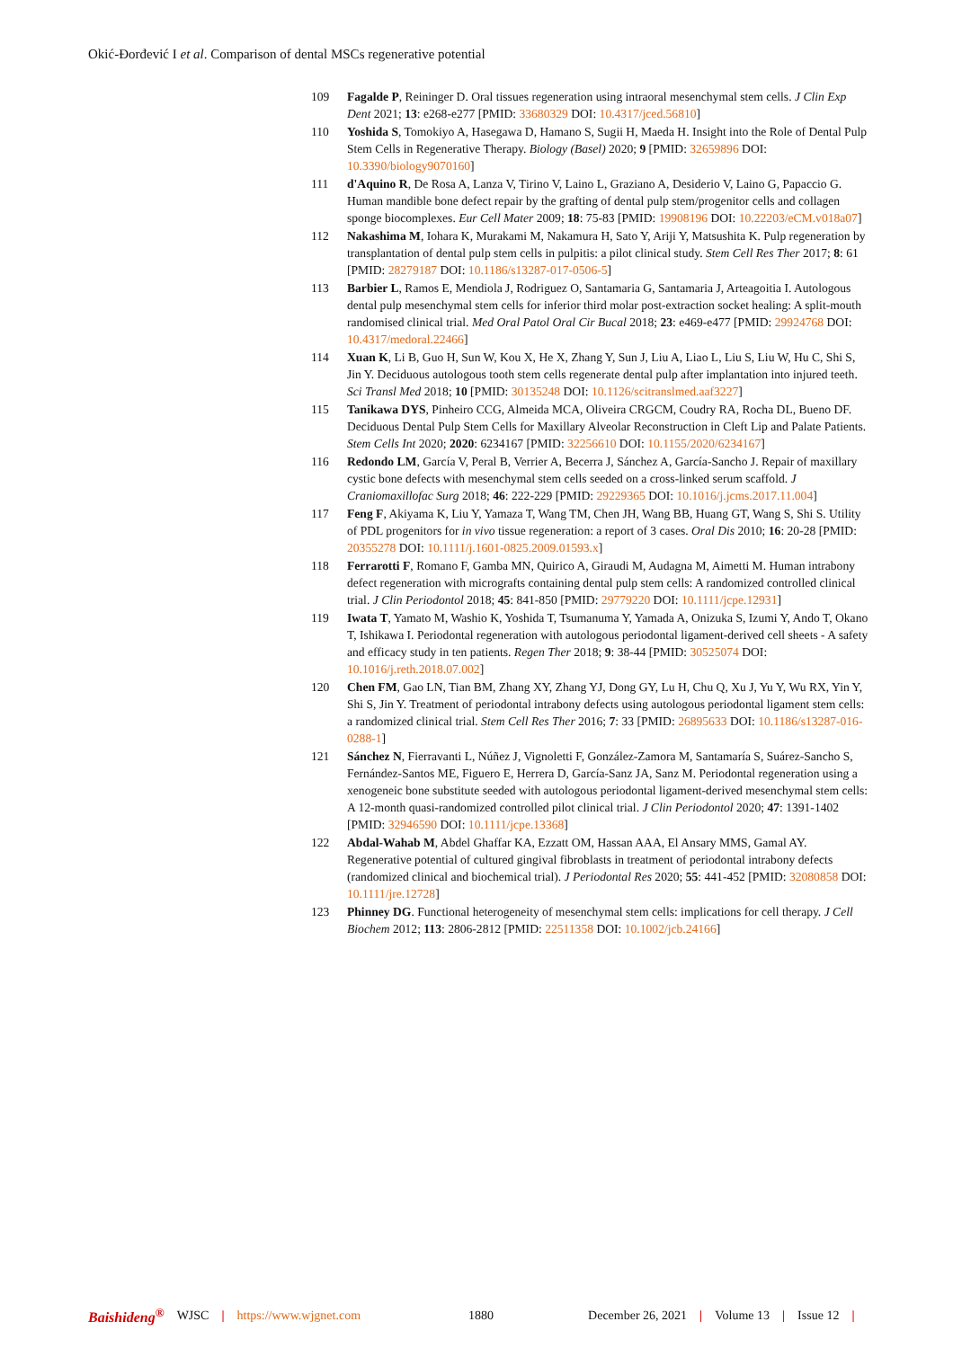Okić-Đorđević I et al. Comparison of dental MSCs regenerative potential
109 Fagalde P, Reininger D. Oral tissues regeneration using intraoral mesenchymal stem cells. J Clin Exp Dent 2021; 13: e268-e277 [PMID: 33680329 DOI: 10.4317/jced.56810]
110 Yoshida S, Tomokiyo A, Hasegawa D, Hamano S, Sugii H, Maeda H. Insight into the Role of Dental Pulp Stem Cells in Regenerative Therapy. Biology (Basel) 2020; 9 [PMID: 32659896 DOI: 10.3390/biology9070160]
111 d'Aquino R, De Rosa A, Lanza V, Tirino V, Laino L, Graziano A, Desiderio V, Laino G, Papaccio G. Human mandible bone defect repair by the grafting of dental pulp stem/progenitor cells and collagen sponge biocomplexes. Eur Cell Mater 2009; 18: 75-83 [PMID: 19908196 DOI: 10.22203/eCM.v018a07]
112 Nakashima M, Iohara K, Murakami M, Nakamura H, Sato Y, Ariji Y, Matsushita K. Pulp regeneration by transplantation of dental pulp stem cells in pulpitis: a pilot clinical study. Stem Cell Res Ther 2017; 8: 61 [PMID: 28279187 DOI: 10.1186/s13287-017-0506-5]
113 Barbier L, Ramos E, Mendiola J, Rodriguez O, Santamaria G, Santamaria J, Arteagoitia I. Autologous dental pulp mesenchymal stem cells for inferior third molar post-extraction socket healing: A split-mouth randomised clinical trial. Med Oral Patol Oral Cir Bucal 2018; 23: e469-e477 [PMID: 29924768 DOI: 10.4317/medoral.22466]
114 Xuan K, Li B, Guo H, Sun W, Kou X, He X, Zhang Y, Sun J, Liu A, Liao L, Liu S, Liu W, Hu C, Shi S, Jin Y. Deciduous autologous tooth stem cells regenerate dental pulp after implantation into injured teeth. Sci Transl Med 2018; 10 [PMID: 30135248 DOI: 10.1126/scitranslmed.aaf3227]
115 Tanikawa DYS, Pinheiro CCG, Almeida MCA, Oliveira CRGCM, Coudry RA, Rocha DL, Bueno DF. Deciduous Dental Pulp Stem Cells for Maxillary Alveolar Reconstruction in Cleft Lip and Palate Patients. Stem Cells Int 2020; 2020: 6234167 [PMID: 32256610 DOI: 10.1155/2020/6234167]
116 Redondo LM, García V, Peral B, Verrier A, Becerra J, Sánchez A, García-Sancho J. Repair of maxillary cystic bone defects with mesenchymal stem cells seeded on a cross-linked serum scaffold. J Craniomaxillofac Surg 2018; 46: 222-229 [PMID: 29229365 DOI: 10.1016/j.jcms.2017.11.004]
117 Feng F, Akiyama K, Liu Y, Yamaza T, Wang TM, Chen JH, Wang BB, Huang GT, Wang S, Shi S. Utility of PDL progenitors for in vivo tissue regeneration: a report of 3 cases. Oral Dis 2010; 16: 20-28 [PMID: 20355278 DOI: 10.1111/j.1601-0825.2009.01593.x]
118 Ferrarotti F, Romano F, Gamba MN, Quirico A, Giraudi M, Audagna M, Aimetti M. Human intrabony defect regeneration with micrografts containing dental pulp stem cells: A randomized controlled clinical trial. J Clin Periodontol 2018; 45: 841-850 [PMID: 29779220 DOI: 10.1111/jcpe.12931]
119 Iwata T, Yamato M, Washio K, Yoshida T, Tsumanuma Y, Yamada A, Onizuka S, Izumi Y, Ando T, Okano T, Ishikawa I. Periodontal regeneration with autologous periodontal ligament-derived cell sheets - A safety and efficacy study in ten patients. Regen Ther 2018; 9: 38-44 [PMID: 30525074 DOI: 10.1016/j.reth.2018.07.002]
120 Chen FM, Gao LN, Tian BM, Zhang XY, Zhang YJ, Dong GY, Lu H, Chu Q, Xu J, Yu Y, Wu RX, Yin Y, Shi S, Jin Y. Treatment of periodontal intrabony defects using autologous periodontal ligament stem cells: a randomized clinical trial. Stem Cell Res Ther 2016; 7: 33 [PMID: 26895633 DOI: 10.1186/s13287-016-0288-1]
121 Sánchez N, Fierravanti L, Núñez J, Vignoletti F, González-Zamora M, Santamaría S, Suárez-Sancho S, Fernández-Santos ME, Figuero E, Herrera D, García-Sanz JA, Sanz M. Periodontal regeneration using a xenogeneic bone substitute seeded with autologous periodontal ligament-derived mesenchymal stem cells: A 12-month quasi-randomized controlled pilot clinical trial. J Clin Periodontol 2020; 47: 1391-1402 [PMID: 32946590 DOI: 10.1111/jcpe.13368]
122 Abdal-Wahab M, Abdel Ghaffar KA, Ezzatt OM, Hassan AAA, El Ansary MMS, Gamal AY. Regenerative potential of cultured gingival fibroblasts in treatment of periodontal intrabony defects (randomized clinical and biochemical trial). J Periodontal Res 2020; 55: 441-452 [PMID: 32080858 DOI: 10.1111/jre.12728]
123 Phinney DG. Functional heterogeneity of mesenchymal stem cells: implications for cell therapy. J Cell Biochem 2012; 113: 2806-2812 [PMID: 22511358 DOI: 10.1002/jcb.24166]
Baishideng<sup>®</sup> WJSC | https://www.wjgnet.com 1880 December 26, 2021 | Volume 13 | Issue 12 |